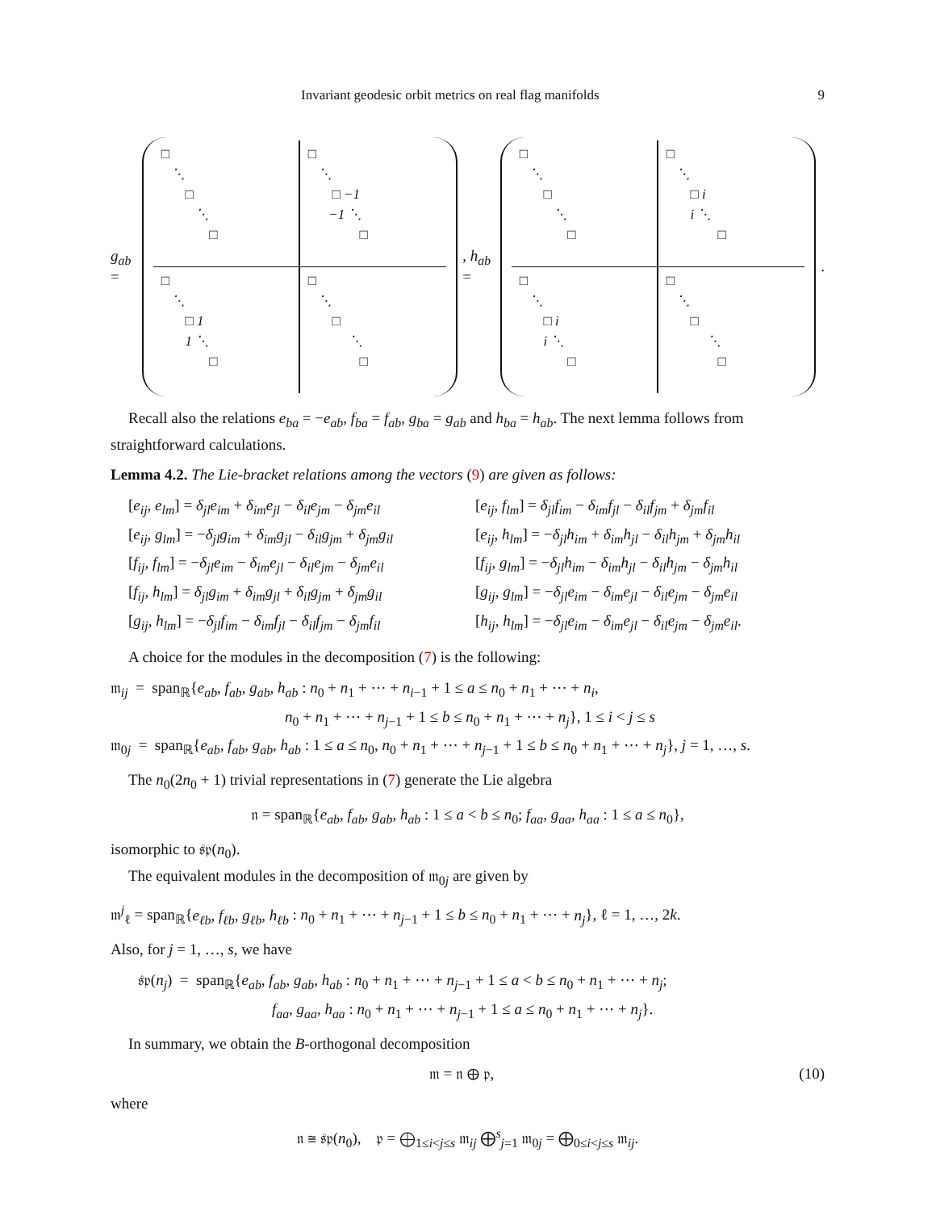Invariant geodesic orbit metrics on real flag manifolds 9
g<sub>ab</sub> =
| □ ⋱ □ ⋱ □ | □ ⋱ □ −1 −1 ⋱ □ |
| □ ⋱ □ 1 1 ⋱ □ | □ ⋱ □ ⋱ □ |
, h<sub>ab</sub> =
| □ ⋱ □ ⋱ □ | □ ⋱ □ i i ⋱ □ |
| □ ⋱ □ i i ⋱ □ | □ ⋱ □ ⋱ □ |
.
Recall also the relations e<sub>ba</sub> = −e<sub>ab</sub>, f<sub>ba</sub> = f<sub>ab</sub>, g<sub>ba</sub> = g<sub>ab</sub> and h<sub>ba</sub> = h<sub>ab</sub>. The next lemma follows from straightforward calculations.
Lemma 4.2. The Lie-bracket relations among the vectors (9) are given as follows:
[e<sub>ij</sub>, e<sub>lm</sub>] = δ<sub>jl</sub>e<sub>im</sub> + δ<sub>im</sub>e<sub>jl</sub> − δ<sub>il</sub>e<sub>jm</sub> − δ<sub>jm</sub>e<sub>il</sub> [e<sub>ij</sub>, f<sub>lm</sub>] = δ<sub>jl</sub>f<sub>im</sub> − δ<sub>im</sub>f<sub>jl</sub> − δ<sub>il</sub>f<sub>jm</sub> + δ<sub>jm</sub>f<sub>il</sub> [e<sub>ij</sub>, g<sub>lm</sub>] = −δ<sub>jl</sub>g<sub>im</sub> + δ<sub>im</sub>g<sub>jl</sub> − δ<sub>il</sub>g<sub>jm</sub> + δ<sub>jm</sub>g<sub>il</sub> [e<sub>ij</sub>, h<sub>lm</sub>] = −δ<sub>jl</sub>h<sub>im</sub> + δ<sub>im</sub>h<sub>jl</sub> − δ<sub>il</sub>h<sub>jm</sub> + δ<sub>jm</sub>h<sub>il</sub> [f<sub>ij</sub>, f<sub>lm</sub>] = −δ<sub>jl</sub>e<sub>im</sub> − δ<sub>im</sub>e<sub>jl</sub> − δ<sub>il</sub>e<sub>jm</sub> − δ<sub>jm</sub>e<sub>il</sub> [f<sub>ij</sub>, g<sub>lm</sub>] = −δ<sub>jl</sub>h<sub>im</sub> − δ<sub>im</sub>h<sub>jl</sub> − δ<sub>il</sub>h<sub>jm</sub> − δ<sub>jm</sub>h<sub>il</sub> [f<sub>ij</sub>, h<sub>lm</sub>] = δ<sub>jl</sub>g<sub>im</sub> + δ<sub>im</sub>g<sub>jl</sub> + δ<sub>il</sub>g<sub>jm</sub> + δ<sub>jm</sub>g<sub>il</sub> [g<sub>ij</sub>, g<sub>lm</sub>] = −δ<sub>jl</sub>e<sub>im</sub> − δ<sub>im</sub>e<sub>jl</sub> − δ<sub>il</sub>e<sub>jm</sub> − δ<sub>jm</sub>e<sub>il</sub> [g<sub>ij</sub>, h<sub>lm</sub>] = −δ<sub>jl</sub>f<sub>im</sub> − δ<sub>im</sub>f<sub>jl</sub> − δ<sub>il</sub>f<sub>jm</sub> − δ<sub>jm</sub>f<sub>il</sub> [h<sub>ij</sub>, h<sub>lm</sub>] = −δ<sub>jl</sub>e<sub>im</sub> − δ<sub>im</sub>e<sub>jl</sub> − δ<sub>il</sub>e<sub>jm</sub> − δ<sub>jm</sub>e<sub>il</sub>.
A choice for the modules in the decomposition (7) is the following:
𝔪<sub>ij</sub> = span<sub>ℝ</sub>{e<sub>ab</sub>, f<sub>ab</sub>, g<sub>ab</sub>, h<sub>ab</sub> : n<sub>0</sub> + n<sub>1</sub> + ⋯ + n<sub>i−1</sub> + 1 ≤ a ≤ n<sub>0</sub> + n<sub>1</sub> + ⋯ + n<sub>i</sub>,
n<sub>0</sub> + n<sub>1</sub> + ⋯ + n<sub>j−1</sub> + 1 ≤ b ≤ n<sub>0</sub> + n<sub>1</sub> + ⋯ + n<sub>j</sub>}, 1 ≤ i < j ≤ s
𝔪<sub>0j</sub> = span<sub>ℝ</sub>{e<sub>ab</sub>, f<sub>ab</sub>, g<sub>ab</sub>, h<sub>ab</sub> : 1 ≤ a ≤ n<sub>0</sub>, n<sub>0</sub> + n<sub>1</sub> + ⋯ + n<sub>j−1</sub> + 1 ≤ b ≤ n<sub>0</sub> + n<sub>1</sub> + ⋯ + n<sub>j</sub>}, j = 1, …, s.
The n<sub>0</sub>(2n<sub>0</sub> + 1) trivial representations in (7) generate the Lie algebra
𝔫 = span<sub>ℝ</sub>{e<sub>ab</sub>, f<sub>ab</sub>, g<sub>ab</sub>, h<sub>ab</sub> : 1 ≤ a < b ≤ n<sub>0</sub>; f<sub>aa</sub>, g<sub>aa</sub>, h<sub>aa</sub> : 1 ≤ a ≤ n<sub>0</sub>},
isomorphic to 𝔰𝔭(n<sub>0</sub>).
The equivalent modules in the decomposition of 𝔪<sub>0j</sub> are given by
𝔪<sup>j</sup><sub>ℓ</sub> = span<sub>ℝ</sub>{e<sub>ℓb</sub>, f<sub>ℓb</sub>, g<sub>ℓb</sub>, h<sub>ℓb</sub> : n<sub>0</sub> + n<sub>1</sub> + ⋯ + n<sub>j−1</sub> + 1 ≤ b ≤ n<sub>0</sub> + n<sub>1</sub> + ⋯ + n<sub>j</sub>}, ℓ = 1, …, 2k.
Also, for j = 1, …, s, we have
𝔰𝔭(n<sub>j</sub>) = span<sub>ℝ</sub>{e<sub>ab</sub>, f<sub>ab</sub>, g<sub>ab</sub>, h<sub>ab</sub> : n<sub>0</sub> + n<sub>1</sub> + ⋯ + n<sub>j−1</sub> + 1 ≤ a < b ≤ n<sub>0</sub> + n<sub>1</sub> + ⋯ + n<sub>j</sub>;
f<sub>aa</sub>, g<sub>aa</sub>, h<sub>aa</sub> : n<sub>0</sub> + n<sub>1</sub> + ⋯ + n<sub>j−1</sub> + 1 ≤ a ≤ n<sub>0</sub> + n<sub>1</sub> + ⋯ + n<sub>j</sub>}.
In summary, we obtain the B-orthogonal decomposition
𝔪 = 𝔫 ⊕ 𝔭, (10)
where
𝔫 ≅ 𝔰𝔭(n<sub>0</sub>), 𝔭 = ⨁<sub>1≤i<j≤s</sub> 𝔪<sub>ij</sub> ⨁<sup>s</sup><sub>j=1</sub> 𝔪<sub>0j</sub> = ⨁<sub>0≤i<j≤s</sub> 𝔪<sub>ij</sub>.